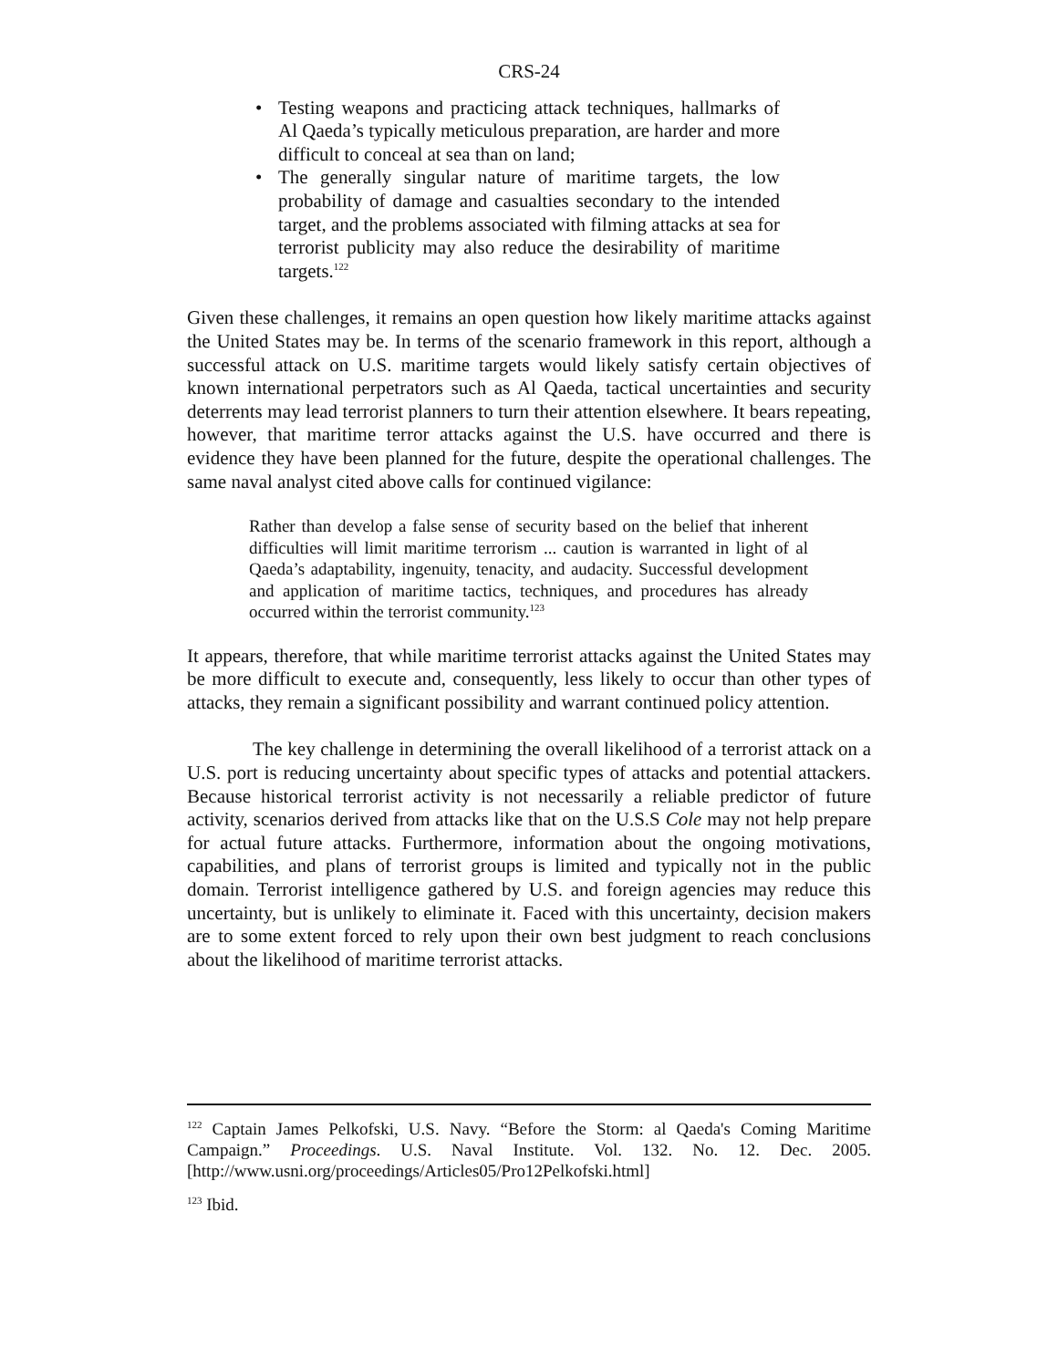CRS-24
• Testing weapons and practicing attack techniques, hallmarks of Al Qaeda’s typically meticulous preparation, are harder and more difficult to conceal at sea than on land;
• The generally singular nature of maritime targets, the low probability of damage and casualties secondary to the intended target, and the problems associated with filming attacks at sea for terrorist publicity may also reduce the desirability of maritime targets.<sup>122</sup>
Given these challenges, it remains an open question how likely maritime attacks against the United States may be. In terms of the scenario framework in this report, although a successful attack on U.S. maritime targets would likely satisfy certain objectives of known international perpetrators such as Al Qaeda, tactical uncertainties and security deterrents may lead terrorist planners to turn their attention elsewhere. It bears repeating, however, that maritime terror attacks against the U.S. have occurred and there is evidence they have been planned for the future, despite the operational challenges. The same naval analyst cited above calls for continued vigilance:
Rather than develop a false sense of security based on the belief that inherent difficulties will limit maritime terrorism ... caution is warranted in light of al Qaeda’s adaptability, ingenuity, tenacity, and audacity. Successful development and application of maritime tactics, techniques, and procedures has already occurred within the terrorist community.<sup>123</sup>
It appears, therefore, that while maritime terrorist attacks against the United States may be more difficult to execute and, consequently, less likely to occur than other types of attacks, they remain a significant possibility and warrant continued policy attention.
The key challenge in determining the overall likelihood of a terrorist attack on a U.S. port is reducing uncertainty about specific types of attacks and potential attackers. Because historical terrorist activity is not necessarily a reliable predictor of future activity, scenarios derived from attacks like that on the U.S.S Cole may not help prepare for actual future attacks. Furthermore, information about the ongoing motivations, capabilities, and plans of terrorist groups is limited and typically not in the public domain. Terrorist intelligence gathered by U.S. and foreign agencies may reduce this uncertainty, but is unlikely to eliminate it. Faced with this uncertainty, decision makers are to some extent forced to rely upon their own best judgment to reach conclusions about the likelihood of maritime terrorist attacks.
<sup>122</sup> Captain James Pelkofski, U.S. Navy. “Before the Storm: al Qaeda's Coming Maritime Campaign.” Proceedings. U.S. Naval Institute. Vol. 132. No. 12. Dec. 2005. [http://www.usni.org/proceedings/Articles05/Pro12Pelkofski.html]
<sup>123</sup> Ibid.